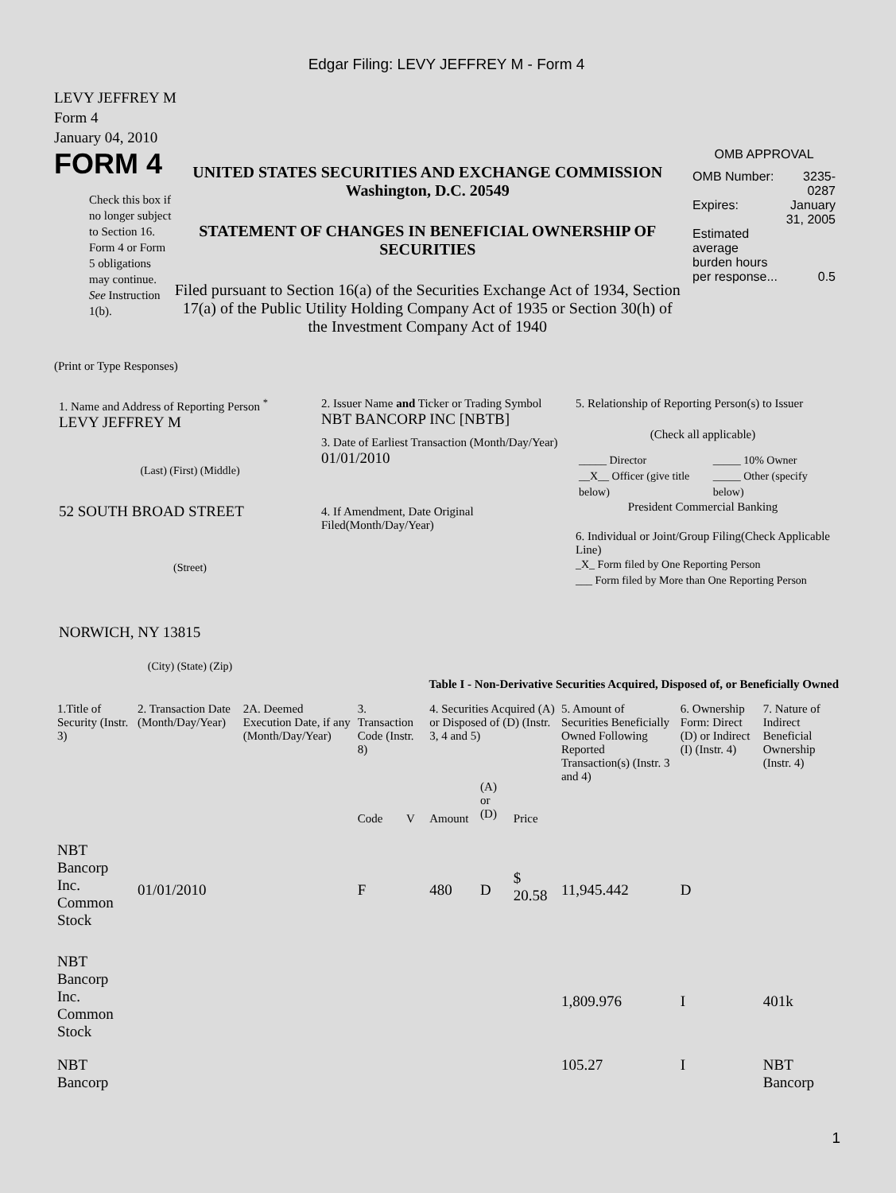Edgar Filing: LEVY JEFFREY M - Form 4
LEVY JEFFREY M
Form 4
January 04, 2010
FORM 4
Check this box if no longer subject to Section 16. Form 4 or Form 5 obligations may continue. See Instruction 1(b).
UNITED STATES SECURITIES AND EXCHANGE COMMISSION
Washington, D.C. 20549
STATEMENT OF CHANGES IN BENEFICIAL OWNERSHIP OF SECURITIES
Filed pursuant to Section 16(a) of the Securities Exchange Act of 1934, Section 17(a) of the Public Utility Holding Company Act of 1935 or Section 30(h) of the Investment Company Act of 1940
OMB APPROVAL
| OMB Number: | 3235-0287 |
| Expires: | January 31, 2005 |
| Estimated average burden hours per response... | 0.5 |
(Print or Type Responses)
1. Name and Address of Reporting Person <sup>*</sup>
LEVY JEFFREY M
(Last) (First) (Middle)
52 SOUTH BROAD STREET
(Street)
NORWICH, NY 13815
(City) (State) (Zip)
2. Issuer Name and Ticker or Trading Symbol
NBT BANCORP INC [NBTB]
3. Date of Earliest Transaction (Month/Day/Year)
01/01/2010
4. If Amendment, Date Original Filed(Month/Day/Year)
5. Relationship of Reporting Person(s) to Issuer
(Check all applicable)
| _____ Director | _____ 10% Owner |
| __X__ Officer (give title below) | _____ Other (specify below) |
President Commercial Banking
6. Individual or Joint/Group Filing(Check Applicable Line)
_X_ Form filed by One Reporting Person
___ Form filed by More than One Reporting Person
Table I - Non-Derivative Securities Acquired, Disposed of, or Beneficially Owned
| 1.Title of Security (Instr. 3) | 2. Transaction Date (Month/Day/Year) | 2A. Deemed Execution Date, if any (Month/Day/Year) | 3. Transaction Code (Instr. 8) | | 4. Securities Acquired (A) or Disposed of (D) (Instr. 3, 4 and 5) | | | 5. Amount of Securities Beneficially Owned Following Reported Transaction(s) (Instr. 3 and 4) | 6. Ownership Form: Direct (D) or Indirect (I) (Instr. 4) | 7. Nature of Indirect Beneficial Ownership (Instr. 4) |
| --- | --- | --- | --- | --- | --- | --- | --- | --- | --- | --- |
| | | | Code | V | Amount | (A) or (D) | Price | | | |
| NBT Bancorp Inc. Common Stock | 01/01/2010 | | F | | 480 | D | $ 20.58 | 11,945.442 | D | |
| NBT Bancorp Inc. Common Stock | | | | | | | | 1,809.976 | I | 401k |
| NBT Bancorp | | | | | | | | 105.27 | I | NBT Bancorp |
1